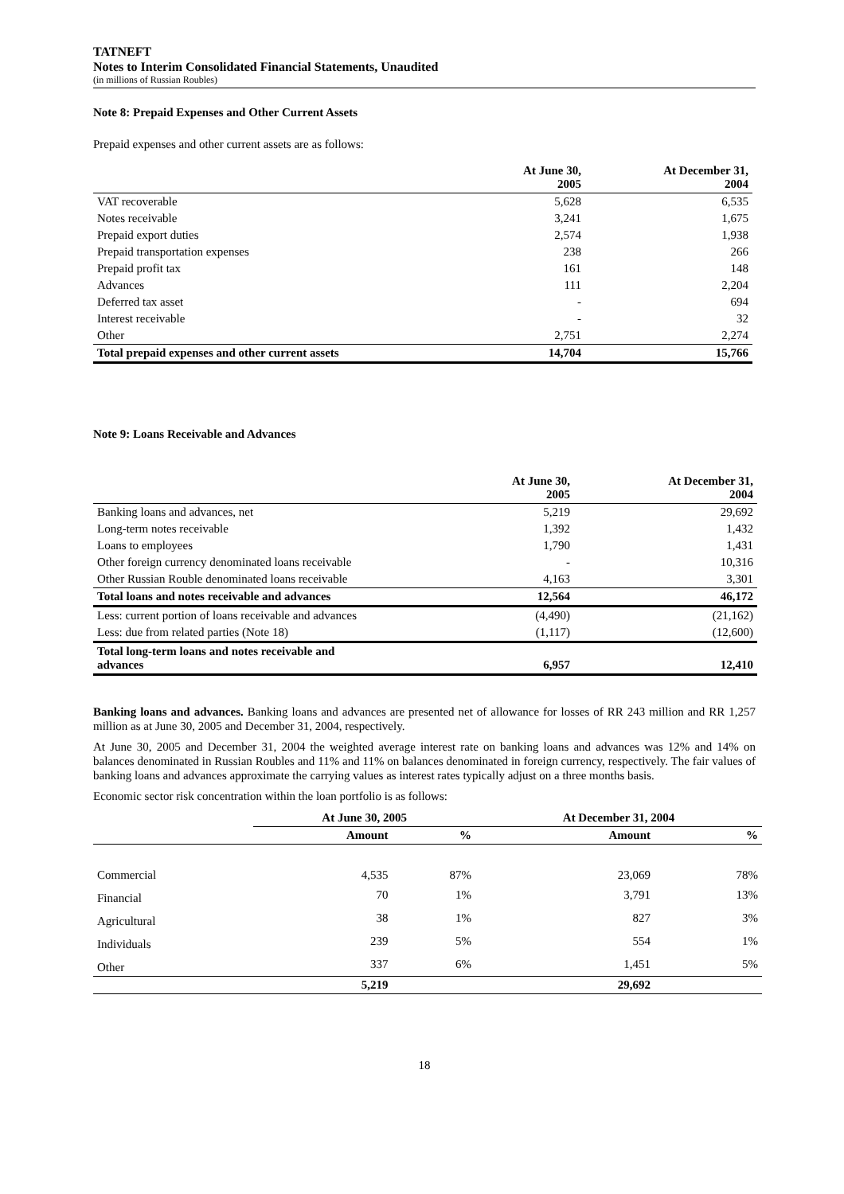TATNEFT
Notes to Interim Consolidated Financial Statements, Unaudited
(in millions of Russian Roubles)
Note 8: Prepaid Expenses and Other Current Assets
Prepaid expenses and other current assets are as follows:
| | At June 30, 2005 | At December 31, 2004 |
| --- | --- | --- |
| VAT recoverable | 5,628 | 6,535 |
| Notes receivable | 3,241 | 1,675 |
| Prepaid export duties | 2,574 | 1,938 |
| Prepaid transportation expenses | 238 | 266 |
| Prepaid profit tax | 161 | 148 |
| Advances | 111 | 2,204 |
| Deferred tax asset | - | 694 |
| Interest receivable | - | 32 |
| Other | 2,751 | 2,274 |
| Total prepaid expenses and other current assets | 14,704 | 15,766 |
Note 9: Loans Receivable and Advances
| | At June 30, 2005 | At December 31, 2004 |
| --- | --- | --- |
| Banking loans and advances, net | 5,219 | 29,692 |
| Long-term notes receivable | 1,392 | 1,432 |
| Loans to employees | 1,790 | 1,431 |
| Other foreign currency denominated loans receivable | - | 10,316 |
| Other Russian Rouble denominated loans receivable | 4,163 | 3,301 |
| Total loans and notes receivable and advances | 12,564 | 46,172 |
| Less: current portion of loans receivable and advances | (4,490) | (21,162) |
| Less: due from related parties (Note 18) | (1,117) | (12,600) |
| Total long-term loans and notes receivable and advances | 6,957 | 12,410 |
Banking loans and advances. Banking loans and advances are presented net of allowance for losses of RR 243 million and RR 1,257 million as at June 30, 2005 and December 31, 2004, respectively.
At June 30, 2005 and December 31, 2004 the weighted average interest rate on banking loans and advances was 12% and 14% on balances denominated in Russian Roubles and 11% and 11% on balances denominated in foreign currency, respectively. The fair values of banking loans and advances approximate the carrying values as interest rates typically adjust on a three months basis.
Economic sector risk concentration within the loan portfolio is as follows:
| | At June 30, 2005 | | At December 31, 2004 | |
| --- | --- | --- | --- | --- |
| | Amount | % | Amount | % |
| Commercial | 4,535 | 87% | 23,069 | 78% |
| Financial | 70 | 1% | 3,791 | 13% |
| Agricultural | 38 | 1% | 827 | 3% |
| Individuals | 239 | 5% | 554 | 1% |
| Other | 337 | 6% | 1,451 | 5% |
| | 5,219 | | 29,692 | |
18